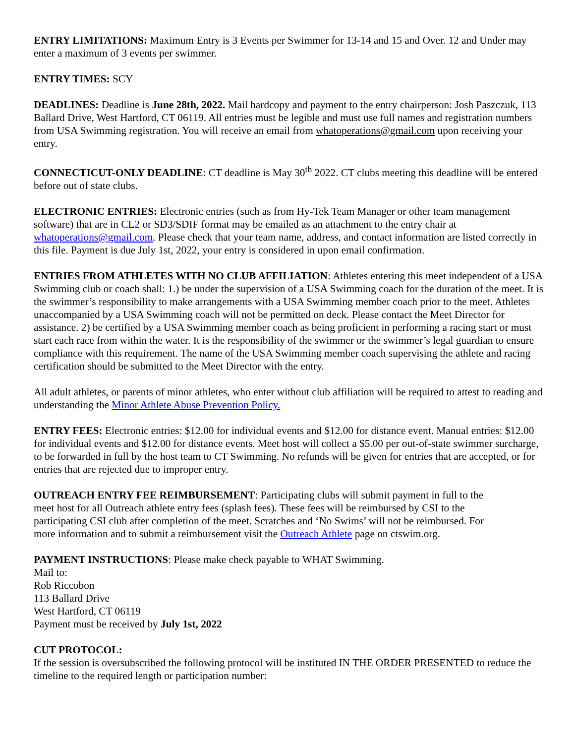ENTRY LIMITATIONS: Maximum Entry is 3 Events per Swimmer for 13-14 and 15 and Over. 12 and Under may enter a maximum of 3 events per swimmer.
ENTRY TIMES: SCY
DEADLINES: Deadline is June 28th, 2022. Mail hardcopy and payment to the entry chairperson: Josh Paszczuk, 113 Ballard Drive, West Hartford, CT 06119. All entries must be legible and must use full names and registration numbers from USA Swimming registration. You will receive an email from whatoperations@gmail.com upon receiving your entry.
CONNECTICUT-ONLY DEADLINE: CT deadline is May 30<sup>th</sup> 2022. CT clubs meeting this deadline will be entered before out of state clubs.
ELECTRONIC ENTRIES: Electronic entries (such as from Hy-Tek Team Manager or other team management software) that are in CL2 or SD3/SDIF format may be emailed as an attachment to the entry chair at whatoperations@gmail.com. Please check that your team name, address, and contact information are listed correctly in this file. Payment is due July 1st, 2022, your entry is considered in upon email confirmation.
ENTRIES FROM ATHLETES WITH NO CLUB AFFILIATION: Athletes entering this meet independent of a USA Swimming club or coach shall: 1.) be under the supervision of a USA Swimming coach for the duration of the meet. It is the swimmer’s responsibility to make arrangements with a USA Swimming member coach prior to the meet. Athletes unaccompanied by a USA Swimming coach will not be permitted on deck. Please contact the Meet Director for assistance. 2) be certified by a USA Swimming member coach as being proficient in performing a racing start or must start each race from within the water. It is the responsibility of the swimmer or the swimmer’s legal guardian to ensure compliance with this requirement. The name of the USA Swimming member coach supervising the athlete and racing certification should be submitted to the Meet Director with the entry.
All adult athletes, or parents of minor athletes, who enter without club affiliation will be required to attest to reading and understanding the Minor Athlete Abuse Prevention Policy.
ENTRY FEES: Electronic entries: $12.00 for individual events and $12.00 for distance event. Manual entries: $12.00 for individual events and $12.00 for distance events. Meet host will collect a $5.00 per out-of-state swimmer surcharge, to be forwarded in full by the host team to CT Swimming. No refunds will be given for entries that are accepted, or for entries that are rejected due to improper entry.
OUTREACH ENTRY FEE REIMBURSEMENT: Participating clubs will submit payment in full to the meet host for all Outreach athlete entry fees (splash fees). These fees will be reimbursed by CSI to the participating CSI club after completion of the meet. Scratches and ‘No Swims’ will not be reimbursed. For more information and to submit a reimbursement visit the Outreach Athlete page on ctswim.org.
PAYMENT INSTRUCTIONS: Please make check payable to WHAT Swimming.
Mail to:
Rob Riccobon
113 Ballard Drive
West Hartford, CT 06119
Payment must be received by July 1st, 2022
CUT PROTOCOL:
If the session is oversubscribed the following protocol will be instituted IN THE ORDER PRESENTED to reduce the timeline to the required length or participation number: